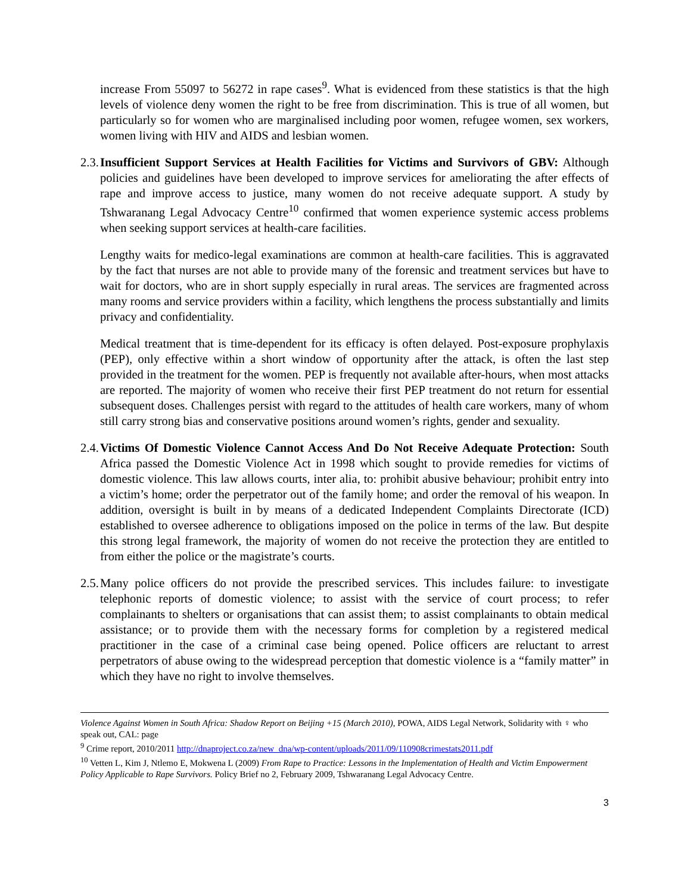increase From 55097 to 56272 in rape cases<sup>9</sup>. What is evidenced from these statistics is that the high levels of violence deny women the right to be free from discrimination. This is true of all women, but particularly so for women who are marginalised including poor women, refugee women, sex workers, women living with HIV and AIDS and lesbian women.
2.3.
Insufficient Support Services at Health Facilities for Victims and Survivors of GBV: Although policies and guidelines have been developed to improve services for ameliorating the after effects of rape and improve access to justice, many women do not receive adequate support. A study by Tshwaranang Legal Advocacy Centre<sup>10</sup> confirmed that women experience systemic access problems when seeking support services at health-care facilities.
Lengthy waits for medico-legal examinations are common at health-care facilities. This is aggravated by the fact that nurses are not able to provide many of the forensic and treatment services but have to wait for doctors, who are in short supply especially in rural areas. The services are fragmented across many rooms and service providers within a facility, which lengthens the process substantially and limits privacy and confidentiality.
Medical treatment that is time-dependent for its efficacy is often delayed. Post-exposure prophylaxis (PEP), only effective within a short window of opportunity after the attack, is often the last step provided in the treatment for the women. PEP is frequently not available after-hours, when most attacks are reported. The majority of women who receive their first PEP treatment do not return for essential subsequent doses. Challenges persist with regard to the attitudes of health care workers, many of whom still carry strong bias and conservative positions around women’s rights, gender and sexuality.
2.4.
Victims Of Domestic Violence Cannot Access And Do Not Receive Adequate Protection: South Africa passed the Domestic Violence Act in 1998 which sought to provide remedies for victims of domestic violence. This law allows courts, inter alia, to: prohibit abusive behaviour; prohibit entry into a victim’s home; order the perpetrator out of the family home; and order the removal of his weapon. In addition, oversight is built in by means of a dedicated Independent Complaints Directorate (ICD) established to oversee adherence to obligations imposed on the police in terms of the law. But despite this strong legal framework, the majority of women do not receive the protection they are entitled to from either the police or the magistrate’s courts.
2.5.
Many police officers do not provide the prescribed services. This includes failure: to investigate telephonic reports of domestic violence; to assist with the service of court process; to refer complainants to shelters or organisations that can assist them; to assist complainants to obtain medical assistance; or to provide them with the necessary forms for completion by a registered medical practitioner in the case of a criminal case being opened. Police officers are reluctant to arrest perpetrators of abuse owing to the widespread perception that domestic violence is a “family matter” in which they have no right to involve themselves.
Violence Against Women in South Africa: Shadow Report on Beijing +15 (March 2010), POWA, AIDS Legal Network, Solidarity with ♀ who speak out, CAL: page
<sup>9</sup> Crime report, 2010/2011 http://dnaproject.co.za/new_dna/wp-content/uploads/2011/09/110908crimestats2011.pdf
<sup>10</sup> Vetten L, Kim J, Ntlemo E, Mokwena L (2009) From Rape to Practice: Lessons in the Implementation of Health and Victim Empowerment Policy Applicable to Rape Survivors. Policy Brief no 2, February 2009, Tshwaranang Legal Advocacy Centre.
3